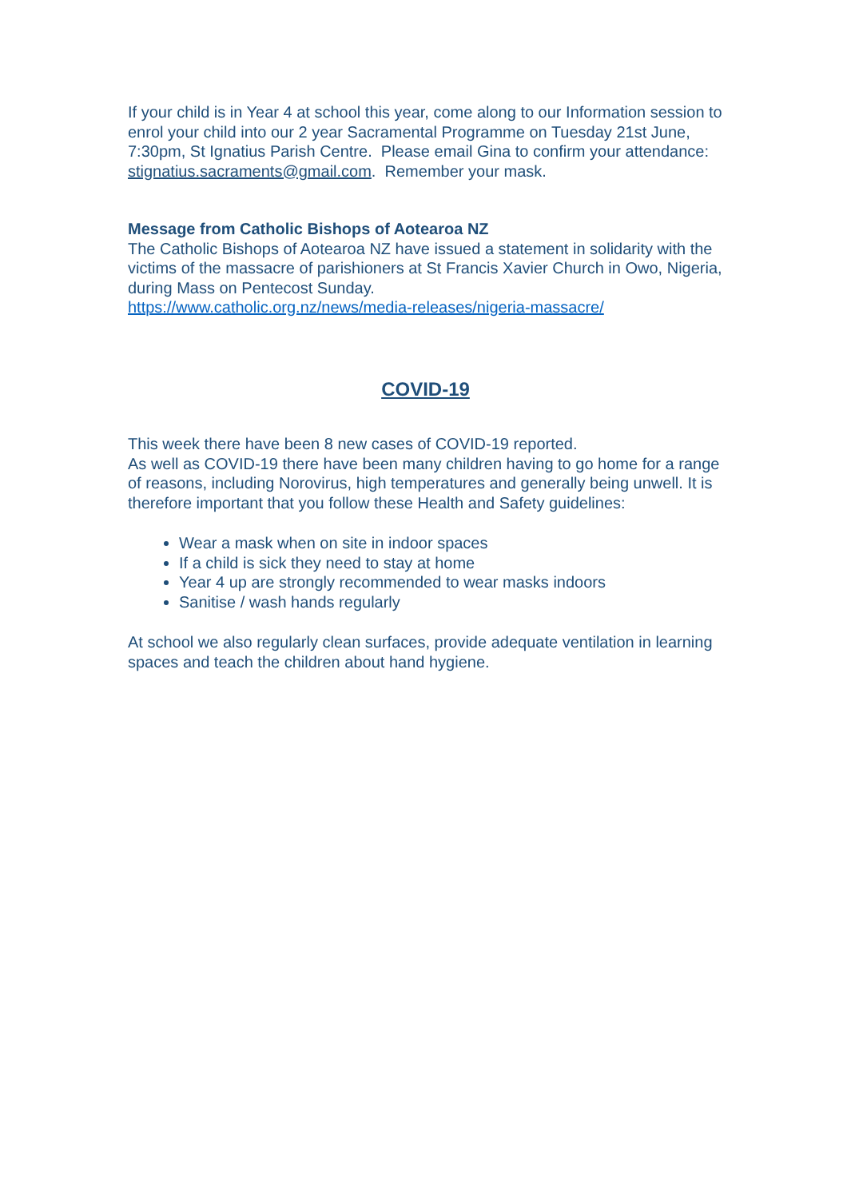If your child is in Year 4 at school this year, come along to our Information session to enrol your child into our 2 year Sacramental Programme on Tuesday 21st June, 7:30pm, St Ignatius Parish Centre. Please email Gina to confirm your attendance: stignatius.sacraments@gmail.com. Remember your mask.
Message from Catholic Bishops of Aotearoa NZ
The Catholic Bishops of Aotearoa NZ have issued a statement in solidarity with the victims of the massacre of parishioners at St Francis Xavier Church in Owo, Nigeria, during Mass on Pentecost Sunday.
https://www.catholic.org.nz/news/media-releases/nigeria-massacre/
COVID-19
This week there have been 8 new cases of COVID-19 reported.
As well as COVID-19 there have been many children having to go home for a range of reasons, including Norovirus, high temperatures and generally being unwell. It is therefore important that you follow these Health and Safety guidelines:
Wear a mask when on site in indoor spaces
If a child is sick they need to stay at home
Year 4 up are strongly recommended to wear masks indoors
Sanitise / wash hands regularly
At school we also regularly clean surfaces, provide adequate ventilation in learning spaces and teach the children about hand hygiene.